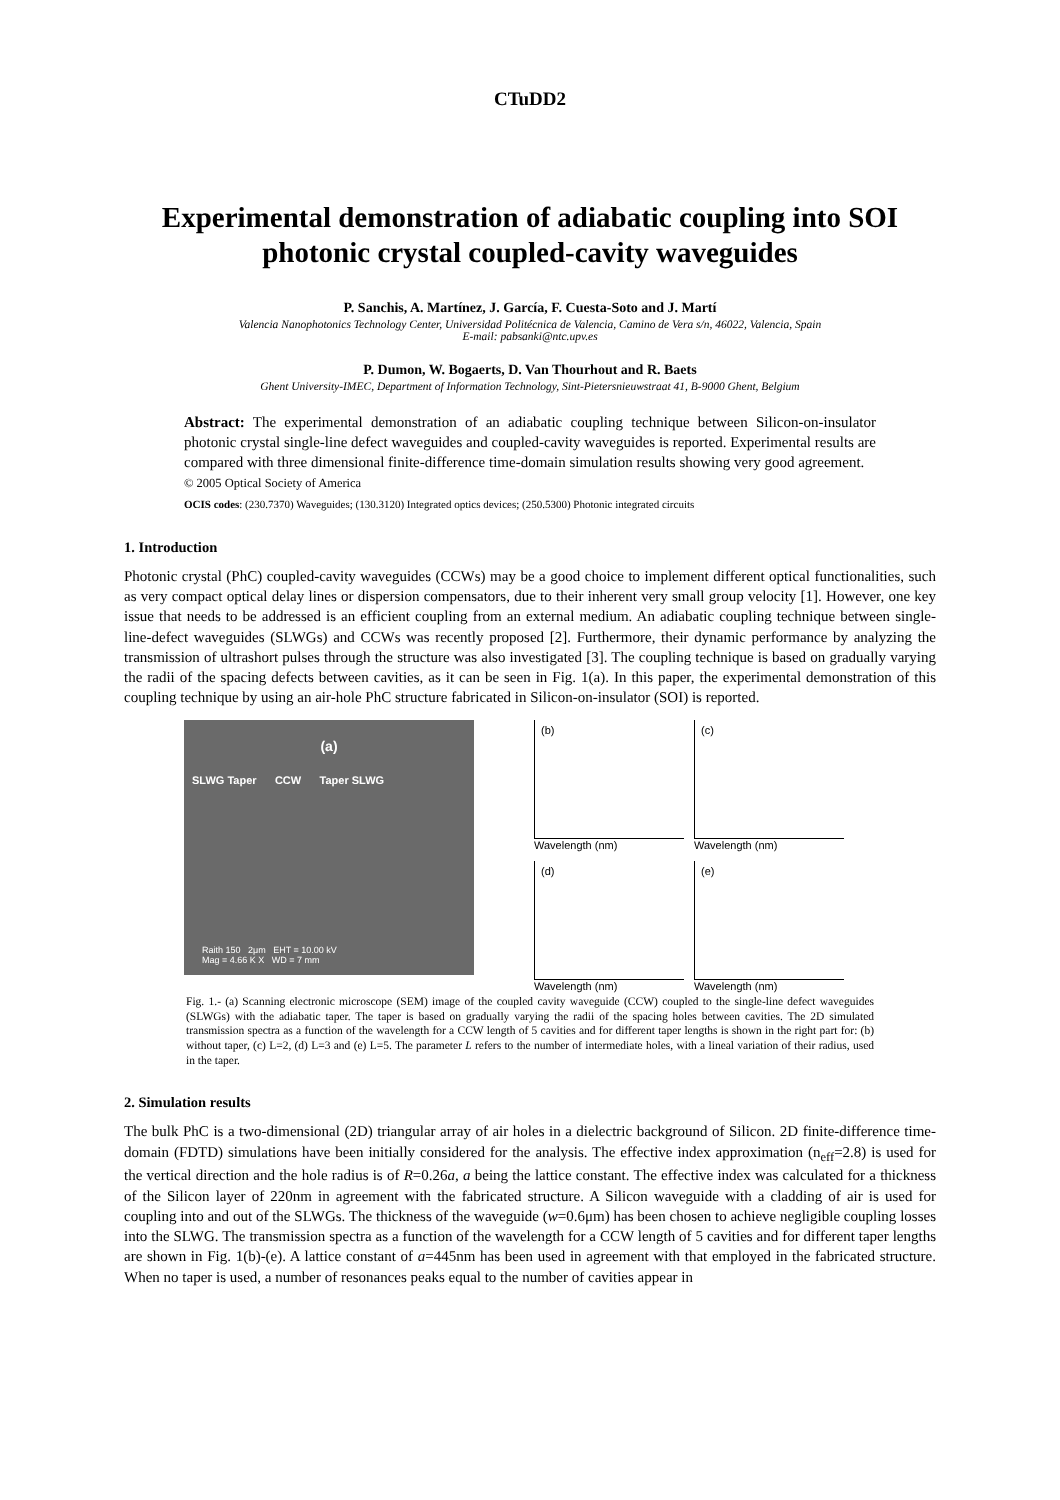CTuDD2
Experimental demonstration of adiabatic coupling into SOI photonic crystal coupled-cavity waveguides
P. Sanchis, A. Martínez, J. García, F. Cuesta-Soto and J. Martí
Valencia Nanophotonics Technology Center, Universidad Politécnica de Valencia, Camino de Vera s/n, 46022, Valencia, Spain
E-mail: pabsanki@ntc.upv.es
P. Dumon, W. Bogaerts, D. Van Thourhout and R. Baets
Ghent University-IMEC, Department of Information Technology, Sint-Pietersnieuwstraat 41, B-9000 Ghent, Belgium
Abstract: The experimental demonstration of an adiabatic coupling technique between Silicon-on-insulator photonic crystal single-line defect waveguides and coupled-cavity waveguides is reported. Experimental results are compared with three dimensional finite-difference time-domain simulation results showing very good agreement.
© 2005 Optical Society of America
OCIS codes: (230.7370) Waveguides; (130.3120) Integrated optics devices; (250.5300) Photonic integrated circuits
1. Introduction
Photonic crystal (PhC) coupled-cavity waveguides (CCWs) may be a good choice to implement different optical functionalities, such as very compact optical delay lines or dispersion compensators, due to their inherent very small group velocity [1]. However, one key issue that needs to be addressed is an efficient coupling from an external medium. An adiabatic coupling technique between single-line-defect waveguides (SLWGs) and CCWs was recently proposed [2]. Furthermore, their dynamic performance by analyzing the transmission of ultrashort pulses through the structure was also investigated [3]. The coupling technique is based on gradually varying the radii of the spacing defects between cavities, as it can be seen in Fig. 1(a). In this paper, the experimental demonstration of this coupling technique by using an air-hole PhC structure fabricated in Silicon-on-insulator (SOI) is reported.
(a)
SLWG Taper CCW Taper SLWG
Raith 150 2μm EHT = 10.00 kV
Mag = 4.66 K X WD = 7 mm
(b)
Wavelength (nm)
(c)
Wavelength (nm)
(d)
Wavelength (nm)
(e)
Wavelength (nm)
Fig. 1.- (a) Scanning electronic microscope (SEM) image of the coupled cavity waveguide (CCW) coupled to the single-line defect waveguides (SLWGs) with the adiabatic taper. The taper is based on gradually varying the radii of the spacing holes between cavities. The 2D simulated transmission spectra as a function of the wavelength for a CCW length of 5 cavities and for different taper lengths is shown in the right part for: (b) without taper, (c) L=2, (d) L=3 and (e) L=5. The parameter L refers to the number of intermediate holes, with a lineal variation of their radius, used in the taper.
2. Simulation results
The bulk PhC is a two-dimensional (2D) triangular array of air holes in a dielectric background of Silicon. 2D finite-difference time-domain (FDTD) simulations have been initially considered for the analysis. The effective index approximation (n<sub>eff</sub>=2.8) is used for the vertical direction and the hole radius is of R=0.26a, a being the lattice constant. The effective index was calculated for a thickness of the Silicon layer of 220nm in agreement with the fabricated structure. A Silicon waveguide with a cladding of air is used for coupling into and out of the SLWGs. The thickness of the waveguide (w=0.6μm) has been chosen to achieve negligible coupling losses into the SLWG. The transmission spectra as a function of the wavelength for a CCW length of 5 cavities and for different taper lengths are shown in Fig. 1(b)-(e). A lattice constant of a=445nm has been used in agreement with that employed in the fabricated structure. When no taper is used, a number of resonances peaks equal to the number of cavities appear in